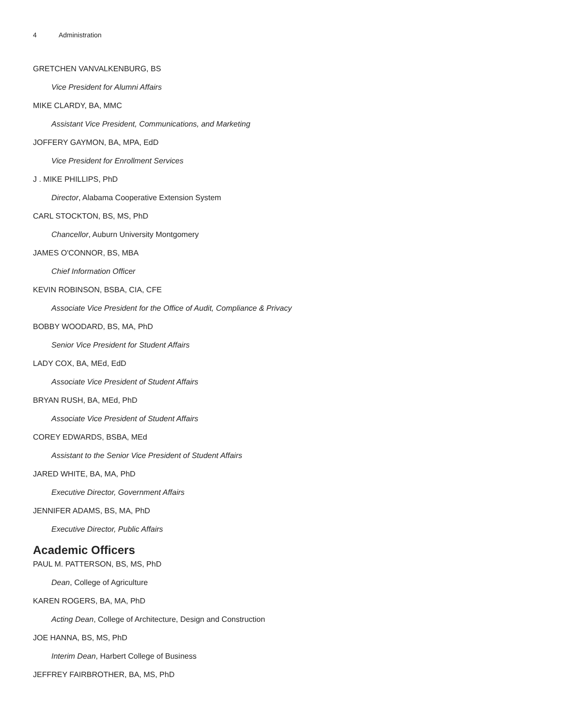4 Administration
GRETCHEN VANVALKENBURG, BS
Vice President for Alumni Affairs
MIKE CLARDY, BA, MMC
Assistant Vice President, Communications, and Marketing
JOFFERY GAYMON, BA, MPA, EdD
Vice President for Enrollment Services
J . MIKE PHILLIPS, PhD
Director, Alabama Cooperative Extension System
CARL STOCKTON, BS, MS, PhD
Chancellor, Auburn University Montgomery
JAMES O'CONNOR, BS, MBA
Chief Information Officer
KEVIN ROBINSON, BSBA, CIA, CFE
Associate Vice President for the Office of Audit, Compliance & Privacy
BOBBY WOODARD, BS, MA, PhD
Senior Vice President for Student Affairs
LADY COX, BA, MEd, EdD
Associate Vice President of Student Affairs
BRYAN RUSH, BA, MEd, PhD
Associate Vice President of Student Affairs
COREY EDWARDS, BSBA, MEd
Assistant to the Senior Vice President of Student Affairs
JARED WHITE, BA, MA, PhD
Executive Director, Government Affairs
JENNIFER ADAMS, BS, MA, PhD
Executive Director, Public Affairs
Academic Officers
PAUL M. PATTERSON, BS, MS, PhD
Dean, College of Agriculture
KAREN ROGERS, BA, MA, PhD
Acting Dean, College of Architecture, Design and Construction
JOE HANNA, BS, MS, PhD
Interim Dean, Harbert College of Business
JEFFREY FAIRBROTHER, BA, MS, PhD